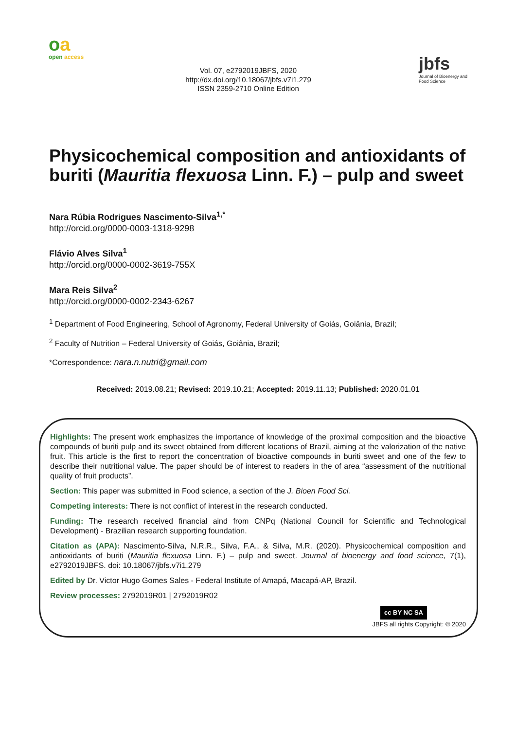oa
open access
Vol. 07, e2792019JBFS, 2020
http://dx.doi.org/10.18067/jbfs.v7i1.279
ISSN 2359-2710 Online Edition
jbfs
Journal of Bioenergy and Food Science
Physicochemical composition and antioxidants of buriti (Mauritia flexuosa Linn. F.) – pulp and sweet
Nara Rúbia Rodrigues Nascimento-Silva<sup>1,*</sup>
http://orcid.org/0000-0003-1318-9298
Flávio Alves Silva<sup>1</sup>
http://orcid.org/0000-0002-3619-755X
Mara Reis Silva<sup>2</sup>
http://orcid.org/0000-0002-2343-6267
<sup>1</sup> Department of Food Engineering, School of Agronomy, Federal University of Goiás, Goiânia, Brazil;
<sup>2</sup> Faculty of Nutrition – Federal University of Goiás, Goiânia, Brazil;
*Correspondence: nara.n.nutri@gmail.com
Received: 2019.08.21; Revised: 2019.10.21; Accepted: 2019.11.13; Published: 2020.01.01
Highlights: The present work emphasizes the importance of knowledge of the proximal composition and the bioactive compounds of buriti pulp and its sweet obtained from different locations of Brazil, aiming at the valorization of the native fruit. This article is the first to report the concentration of bioactive compounds in buriti sweet and one of the few to describe their nutritional value. The paper should be of interest to readers in the of area “assessment of the nutritional quality of fruit products”.
Section: This paper was submitted in Food science, a section of the J. Bioen Food Sci.
Competing interests: There is not conflict of interest in the research conducted.
Funding: The research received financial aind from CNPq (National Council for Scientific and Technological Development) - Brazilian research supporting foundation.
Citation as (APA): Nascimento-Silva, N.R.R., Silva, F.A., & Silva, M.R. (2020). Physicochemical composition and antioxidants of buriti (Mauritia flexuosa Linn. F.) – pulp and sweet. Journal of bioenergy and food science, 7(1), e2792019JBFS. doi: 10.18067/jbfs.v7i1.279
Edited by Dr. Victor Hugo Gomes Sales - Federal Institute of Amapá, Macapá-AP, Brazil.
Review processes: 2792019R01 | 2792019R02
cc BY NC SA
JBFS all rights Copyright: © 2020